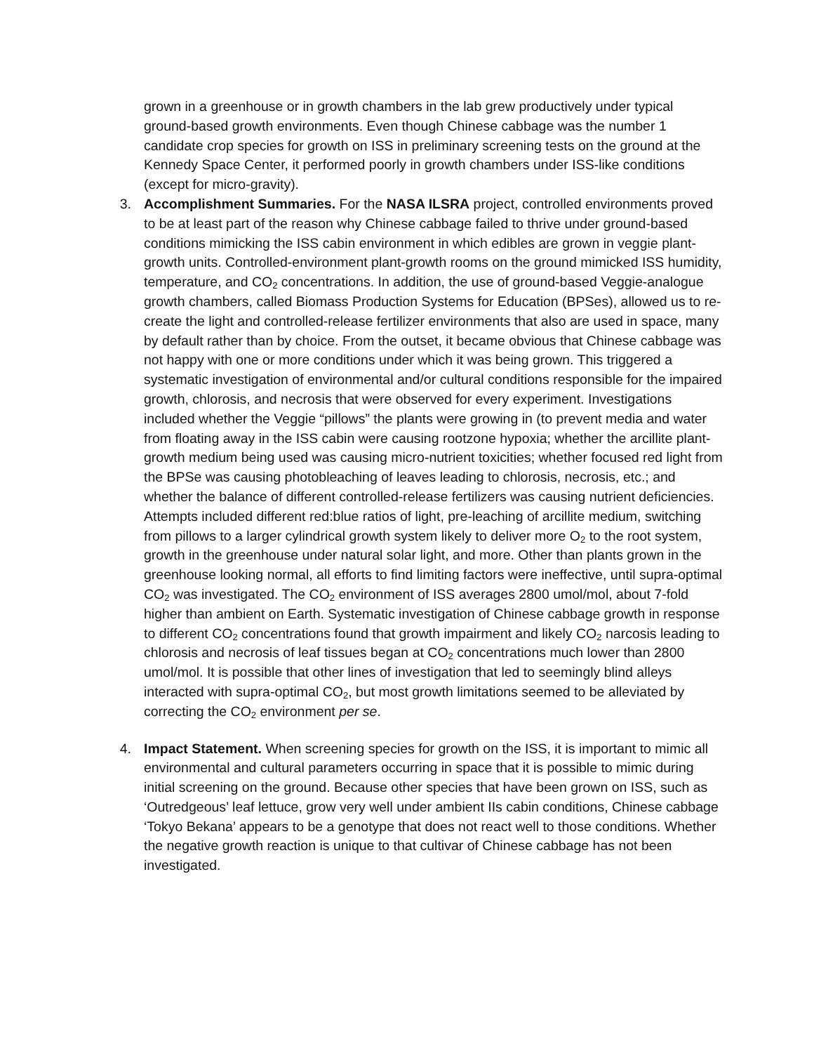grown in a greenhouse or in growth chambers in the lab grew productively under typical ground-based growth environments. Even though Chinese cabbage was the number 1 candidate crop species for growth on ISS in preliminary screening tests on the ground at the Kennedy Space Center, it performed poorly in growth chambers under ISS-like conditions (except for micro-gravity).
3. Accomplishment Summaries. For the NASA ILSRA project, controlled environments proved to be at least part of the reason why Chinese cabbage failed to thrive under ground-based conditions mimicking the ISS cabin environment in which edibles are grown in veggie plant-growth units. Controlled-environment plant-growth rooms on the ground mimicked ISS humidity, temperature, and CO<sub>2</sub> concentrations. In addition, the use of ground-based Veggie-analogue growth chambers, called Biomass Production Systems for Education (BPSes), allowed us to re-create the light and controlled-release fertilizer environments that also are used in space, many by default rather than by choice. From the outset, it became obvious that Chinese cabbage was not happy with one or more conditions under which it was being grown. This triggered a systematic investigation of environmental and/or cultural conditions responsible for the impaired growth, chlorosis, and necrosis that were observed for every experiment. Investigations included whether the Veggie “pillows” the plants were growing in (to prevent media and water from floating away in the ISS cabin were causing rootzone hypoxia; whether the arcillite plant-growth medium being used was causing micro-nutrient toxicities; whether focused red light from the BPSe was causing photobleaching of leaves leading to chlorosis, necrosis, etc.; and whether the balance of different controlled-release fertilizers was causing nutrient deficiencies. Attempts included different red:blue ratios of light, pre-leaching of arcillite medium, switching from pillows to a larger cylindrical growth system likely to deliver more O<sub>2</sub> to the root system, growth in the greenhouse under natural solar light, and more. Other than plants grown in the greenhouse looking normal, all efforts to find limiting factors were ineffective, until supra-optimal CO<sub>2</sub> was investigated. The CO<sub>2</sub> environment of ISS averages 2800 umol/mol, about 7-fold higher than ambient on Earth. Systematic investigation of Chinese cabbage growth in response to different CO<sub>2</sub> concentrations found that growth impairment and likely CO<sub>2</sub> narcosis leading to chlorosis and necrosis of leaf tissues began at CO<sub>2</sub> concentrations much lower than 2800 umol/mol. It is possible that other lines of investigation that led to seemingly blind alleys interacted with supra-optimal CO<sub>2</sub>, but most growth limitations seemed to be alleviated by correcting the CO<sub>2</sub> environment per se.
4. Impact Statement. When screening species for growth on the ISS, it is important to mimic all environmental and cultural parameters occurring in space that it is possible to mimic during initial screening on the ground. Because other species that have been grown on ISS, such as ‘Outredgeous’ leaf lettuce, grow very well under ambient IIs cabin conditions, Chinese cabbage ‘Tokyo Bekana’ appears to be a genotype that does not react well to those conditions. Whether the negative growth reaction is unique to that cultivar of Chinese cabbage has not been investigated.